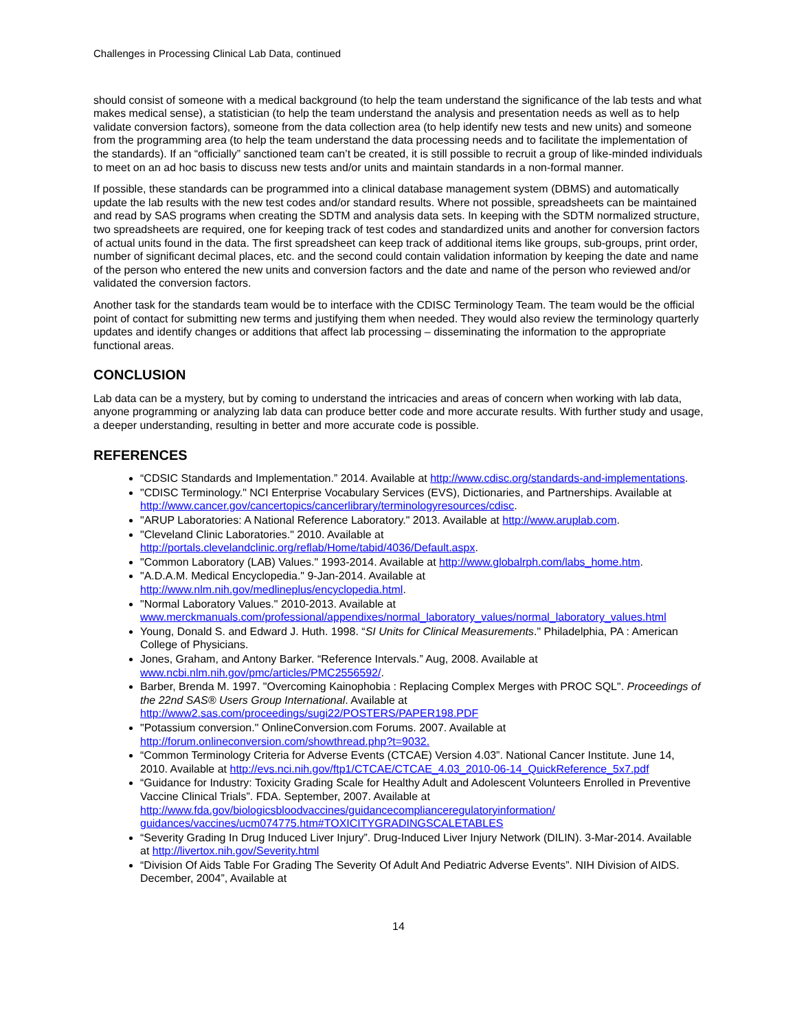Challenges in Processing Clinical Lab Data, continued
should consist of someone with a medical background (to help the team understand the significance of the lab tests and what makes medical sense), a statistician (to help the team understand the analysis and presentation needs as well as to help validate conversion factors), someone from the data collection area (to help identify new tests and new units) and someone from the programming area (to help the team understand the data processing needs and to facilitate the implementation of the standards). If an “officially” sanctioned team can’t be created, it is still possible to recruit a group of like-minded individuals to meet on an ad hoc basis to discuss new tests and/or units and maintain standards in a non-formal manner.
If possible, these standards can be programmed into a clinical database management system (DBMS) and automatically update the lab results with the new test codes and/or standard results. Where not possible, spreadsheets can be maintained and read by SAS programs when creating the SDTM and analysis data sets. In keeping with the SDTM normalized structure, two spreadsheets are required, one for keeping track of test codes and standardized units and another for conversion factors of actual units found in the data. The first spreadsheet can keep track of additional items like groups, sub-groups, print order, number of significant decimal places, etc. and the second could contain validation information by keeping the date and name of the person who entered the new units and conversion factors and the date and name of the person who reviewed and/or validated the conversion factors.
Another task for the standards team would be to interface with the CDISC Terminology Team. The team would be the official point of contact for submitting new terms and justifying them when needed. They would also review the terminology quarterly updates and identify changes or additions that affect lab processing – disseminating the information to the appropriate functional areas.
CONCLUSION
Lab data can be a mystery, but by coming to understand the intricacies and areas of concern when working with lab data, anyone programming or analyzing lab data can produce better code and more accurate results. With further study and usage, a deeper understanding, resulting in better and more accurate code is possible.
REFERENCES
“CDSIC Standards and Implementation.” 2014. Available at http://www.cdisc.org/standards-and-implementations.
"CDISC Terminology." NCI Enterprise Vocabulary Services (EVS), Dictionaries, and Partnerships. Available at http://www.cancer.gov/cancertopics/cancerlibrary/terminologyresources/cdisc.
"ARUP Laboratories: A National Reference Laboratory." 2013. Available at http://www.aruplab.com.
"Cleveland Clinic Laboratories." 2010. Available at
http://portals.clevelandclinic.org/reflab/Home/tabid/4036/Default.aspx.
"Common Laboratory (LAB) Values." 1993-2014. Available at http://www.globalrph.com/labs_home.htm.
"A.D.A.M. Medical Encyclopedia." 9-Jan-2014. Available at
http://www.nlm.nih.gov/medlineplus/encyclopedia.html.
"Normal Laboratory Values." 2010-2013. Available at
www.merckmanuals.com/professional/appendixes/normal_laboratory_values/normal_laboratory_values.html
Young, Donald S. and Edward J. Huth. 1998. “SI Units for Clinical Measurements." Philadelphia, PA : American College of Physicians.
Jones, Graham, and Antony Barker. “Reference Intervals.” Aug, 2008. Available at
www.ncbi.nlm.nih.gov/pmc/articles/PMC2556592/.
Barber, Brenda M. 1997. "Overcoming Kainophobia : Replacing Complex Merges with PROC SQL". Proceedings of the 22nd SAS® Users Group International. Available at
http://www2.sas.com/proceedings/sugi22/POSTERS/PAPER198.PDF
"Potassium conversion." OnlineConversion.com Forums. 2007. Available at
http://forum.onlineconversion.com/showthread.php?t=9032.
“Common Terminology Criteria for Adverse Events (CTCAE) Version 4.03”. National Cancer Institute. June 14, 2010. Available at http://evs.nci.nih.gov/ftp1/CTCAE/CTCAE_4.03_2010-06-14_QuickReference_5x7.pdf
“Guidance for Industry: Toxicity Grading Scale for Healthy Adult and Adolescent Volunteers Enrolled in Preventive Vaccine Clinical Trials”. FDA. September, 2007. Available at
http://www.fda.gov/biologicsbloodvaccines/guidancecomplianceregulatoryinformation/ guidances/vaccines/ucm074775.htm#TOXICITYGRADINGSCALETABLES
“Severity Grading In Drug Induced Liver Injury”. Drug-Induced Liver Injury Network (DILIN). 3-Mar-2014. Available at http://livertox.nih.gov/Severity.html
“Division Of Aids Table For Grading The Severity Of Adult And Pediatric Adverse Events”. NIH Division of AIDS. December, 2004”, Available at
14